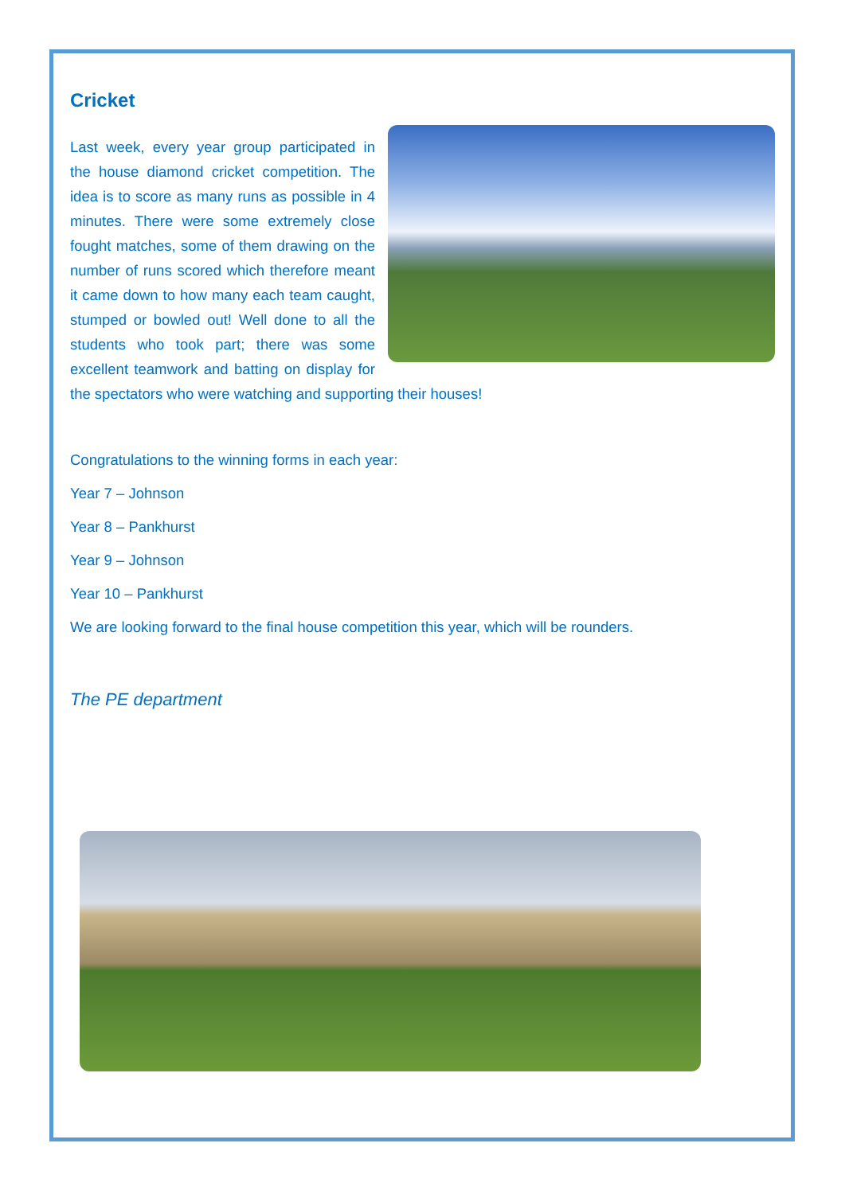Cricket
Last week, every year group participated in the house diamond cricket competi­tion. The idea is to score as many runs as possible in 4 minutes. There were some extremely close fought matches, some of them drawing on the number of runs scored which therefore meant it came down to how many each team caught, stumped or bowled out! Well done to all the students who took part; there was some excellent teamwork and batting on display for the spectators who were watching and sup­porting their houses!
Congratulations to the winning forms in each year:
Year 7 – Johnson
Year 8 – Pankhurst
Year 9 – Johnson
Year 10 – Pankhurst
We are looking forward to the final house competition this year, which will be rounders.
The PE department